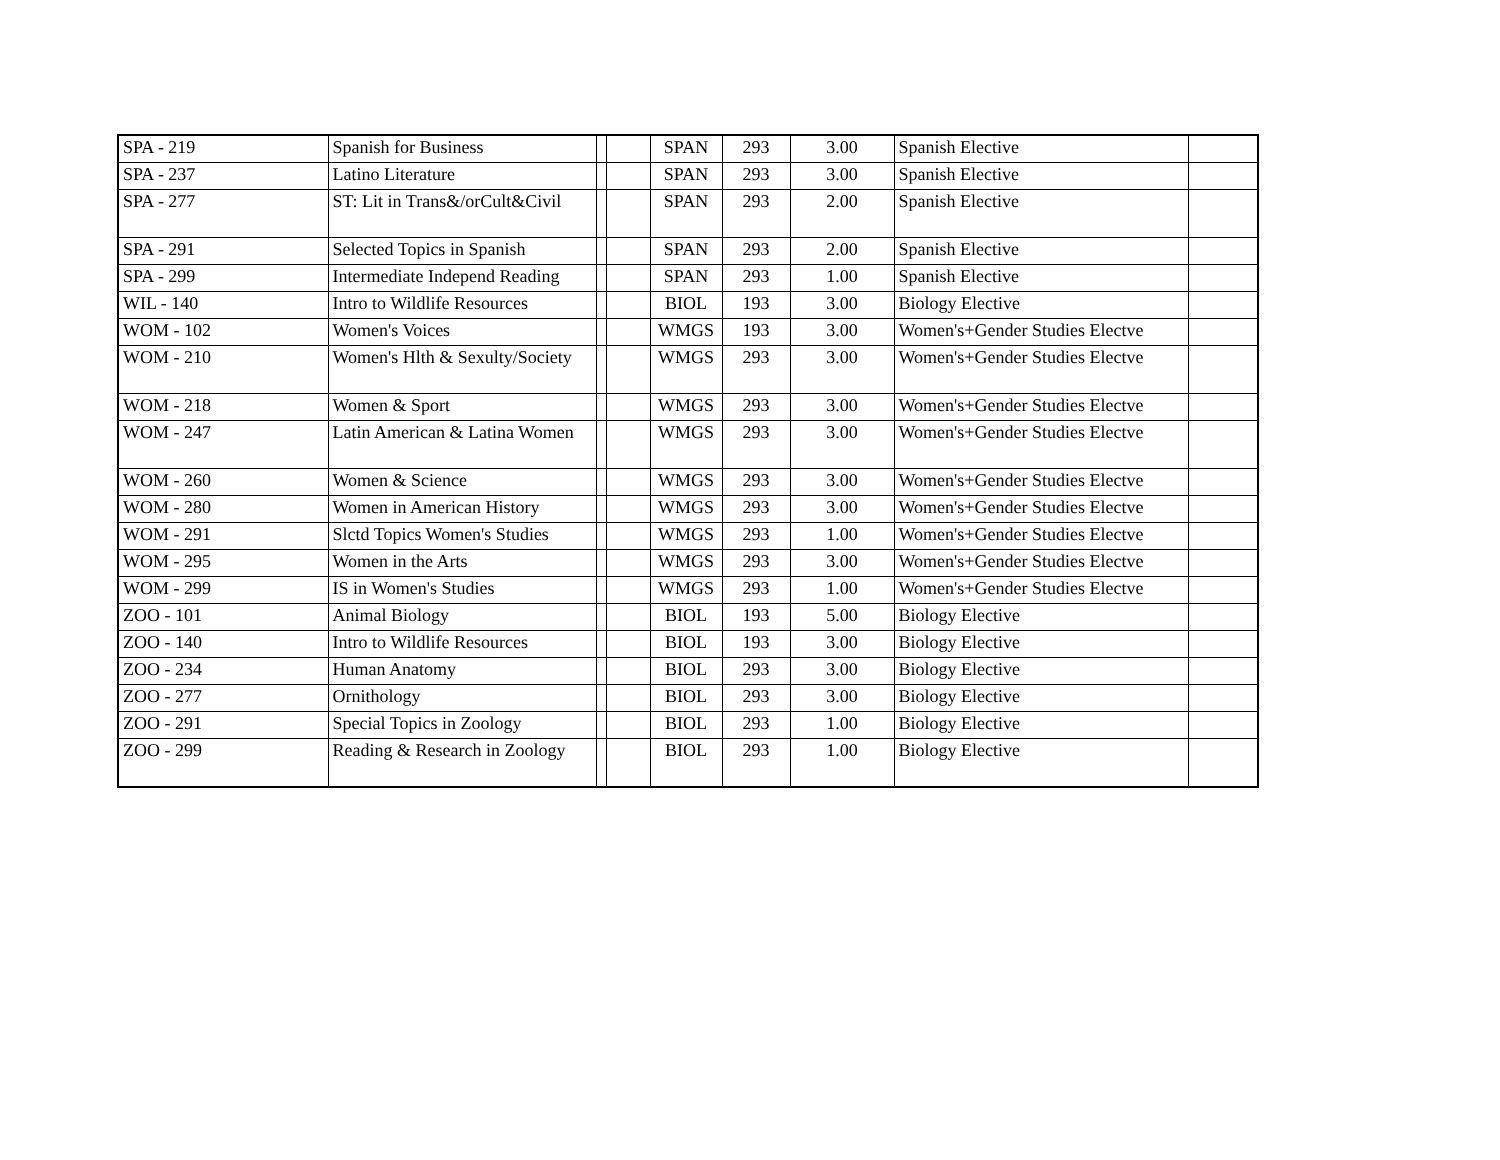| SPA - 219 | Spanish for Business | | | SPAN | 293 | 3.00 | Spanish Elective | |
| SPA - 237 | Latino Literature | | | SPAN | 293 | 3.00 | Spanish Elective | |
| SPA - 277 | ST: Lit in Trans&/orCult&Civil | | | SPAN | 293 | 2.00 | Spanish Elective | |
| SPA - 291 | Selected Topics in Spanish | | | SPAN | 293 | 2.00 | Spanish Elective | |
| SPA - 299 | Intermediate Independ Reading | | | SPAN | 293 | 1.00 | Spanish Elective | |
| WIL - 140 | Intro to Wildlife Resources | | | BIOL | 193 | 3.00 | Biology Elective | |
| WOM - 102 | Women's Voices | | | WMGS | 193 | 3.00 | Women's+Gender Studies Electve | |
| WOM - 210 | Women's Hlth & Sexulty/Society | | | WMGS | 293 | 3.00 | Women's+Gender Studies Electve | |
| WOM - 218 | Women & Sport | | | WMGS | 293 | 3.00 | Women's+Gender Studies Electve | |
| WOM - 247 | Latin American & Latina Women | | | WMGS | 293 | 3.00 | Women's+Gender Studies Electve | |
| WOM - 260 | Women & Science | | | WMGS | 293 | 3.00 | Women's+Gender Studies Electve | |
| WOM - 280 | Women in American History | | | WMGS | 293 | 3.00 | Women's+Gender Studies Electve | |
| WOM - 291 | Slctd Topics Women's Studies | | | WMGS | 293 | 1.00 | Women's+Gender Studies Electve | |
| WOM - 295 | Women in the Arts | | | WMGS | 293 | 3.00 | Women's+Gender Studies Electve | |
| WOM - 299 | IS in Women's Studies | | | WMGS | 293 | 1.00 | Women's+Gender Studies Electve | |
| ZOO - 101 | Animal Biology | | | BIOL | 193 | 5.00 | Biology Elective | |
| ZOO - 140 | Intro to Wildlife Resources | | | BIOL | 193 | 3.00 | Biology Elective | |
| ZOO - 234 | Human Anatomy | | | BIOL | 293 | 3.00 | Biology Elective | |
| ZOO - 277 | Ornithology | | | BIOL | 293 | 3.00 | Biology Elective | |
| ZOO - 291 | Special Topics in Zoology | | | BIOL | 293 | 1.00 | Biology Elective | |
| ZOO - 299 | Reading & Research in Zoology | | | BIOL | 293 | 1.00 | Biology Elective | |